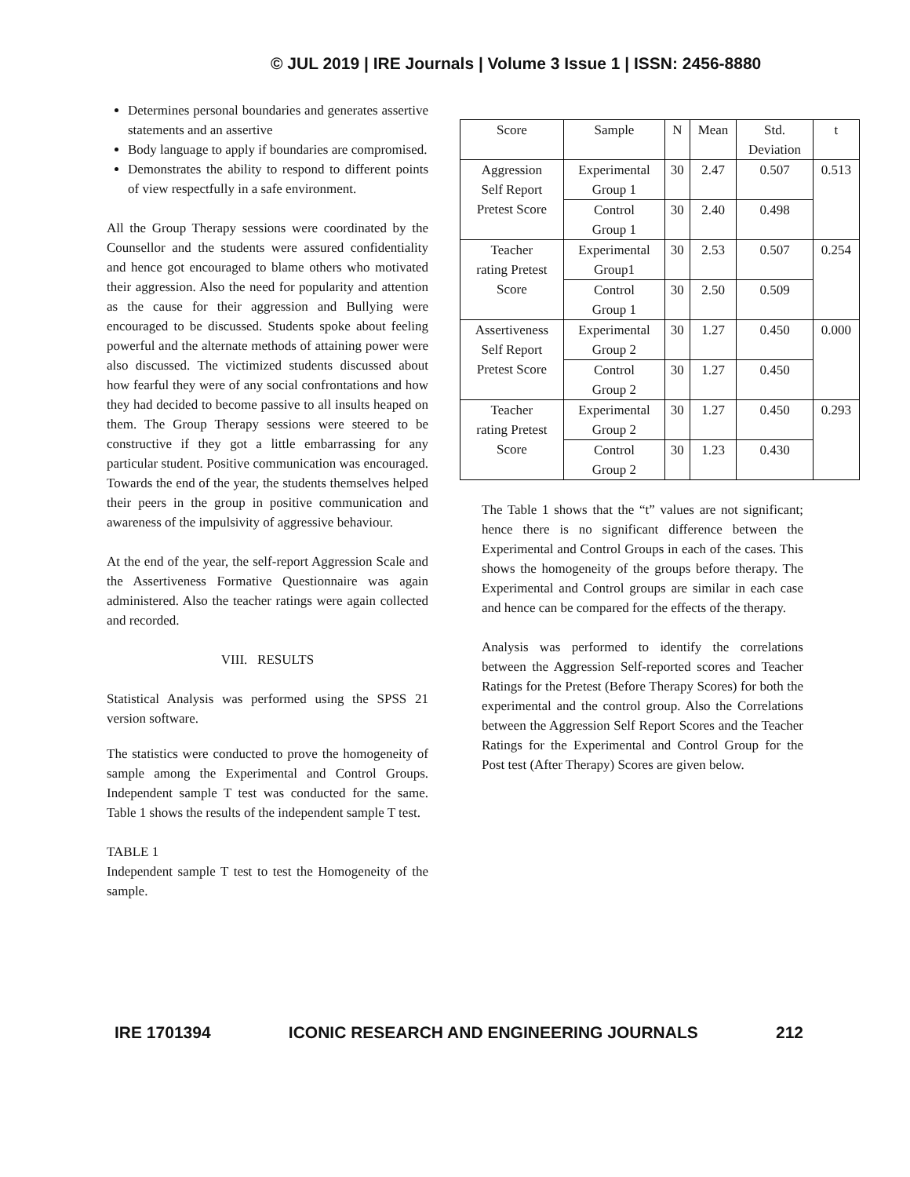© JUL 2019 | IRE Journals | Volume 3 Issue 1 | ISSN: 2456-8880
Determines personal boundaries and generates assertive statements and an assertive
Body language to apply if boundaries are compromised.
Demonstrates the ability to respond to different points of view respectfully in a safe environment.
All the Group Therapy sessions were coordinated by the Counsellor and the students were assured confidentiality and hence got encouraged to blame others who motivated their aggression. Also the need for popularity and attention as the cause for their aggression and Bullying were encouraged to be discussed. Students spoke about feeling powerful and the alternate methods of attaining power were also discussed. The victimized students discussed about how fearful they were of any social confrontations and how they had decided to become passive to all insults heaped on them. The Group Therapy sessions were steered to be constructive if they got a little embarrassing for any particular student. Positive communication was encouraged. Towards the end of the year, the students themselves helped their peers in the group in positive communication and awareness of the impulsivity of aggressive behaviour.
At the end of the year, the self-report Aggression Scale and the Assertiveness Formative Questionnaire was again administered. Also the teacher ratings were again collected and recorded.
VIII. RESULTS
Statistical Analysis was performed using the SPSS 21 version software.
The statistics were conducted to prove the homogeneity of sample among the Experimental and Control Groups. Independent sample T test was conducted for the same. Table 1 shows the results of the independent sample T test.
TABLE 1
Independent sample T test to test the Homogeneity of the sample.
| Score | Sample | N | Mean | Std. Deviation | t |
| Aggression Self Report Pretest Score | Experimental Group 1 | 30 | 2.47 | 0.507 | 0.513 |
| | Control Group 1 | 30 | 2.40 | 0.498 | |
| Teacher rating Pretest Score | Experimental Group1 | 30 | 2.53 | 0.507 | 0.254 |
| | Control Group 1 | 30 | 2.50 | 0.509 | |
| Assertiveness Self Report Pretest Score | Experimental Group 2 | 30 | 1.27 | 0.450 | 0.000 |
| | Control Group 2 | 30 | 1.27 | 0.450 | |
| Teacher rating Pretest Score | Experimental Group 2 | 30 | 1.27 | 0.450 | 0.293 |
| | Control Group 2 | 30 | 1.23 | 0.430 | |
The Table 1 shows that the “t” values are not significant; hence there is no significant difference between the Experimental and Control Groups in each of the cases. This shows the homogeneity of the groups before therapy. The Experimental and Control groups are similar in each case and hence can be compared for the effects of the therapy.
Analysis was performed to identify the correlations between the Aggression Self-reported scores and Teacher Ratings for the Pretest (Before Therapy Scores) for both the experimental and the control group. Also the Correlations between the Aggression Self Report Scores and the Teacher Ratings for the Experimental and Control Group for the Post test (After Therapy) Scores are given below.
IRE 1701394 ICONIC RESEARCH AND ENGINEERING JOURNALS 212